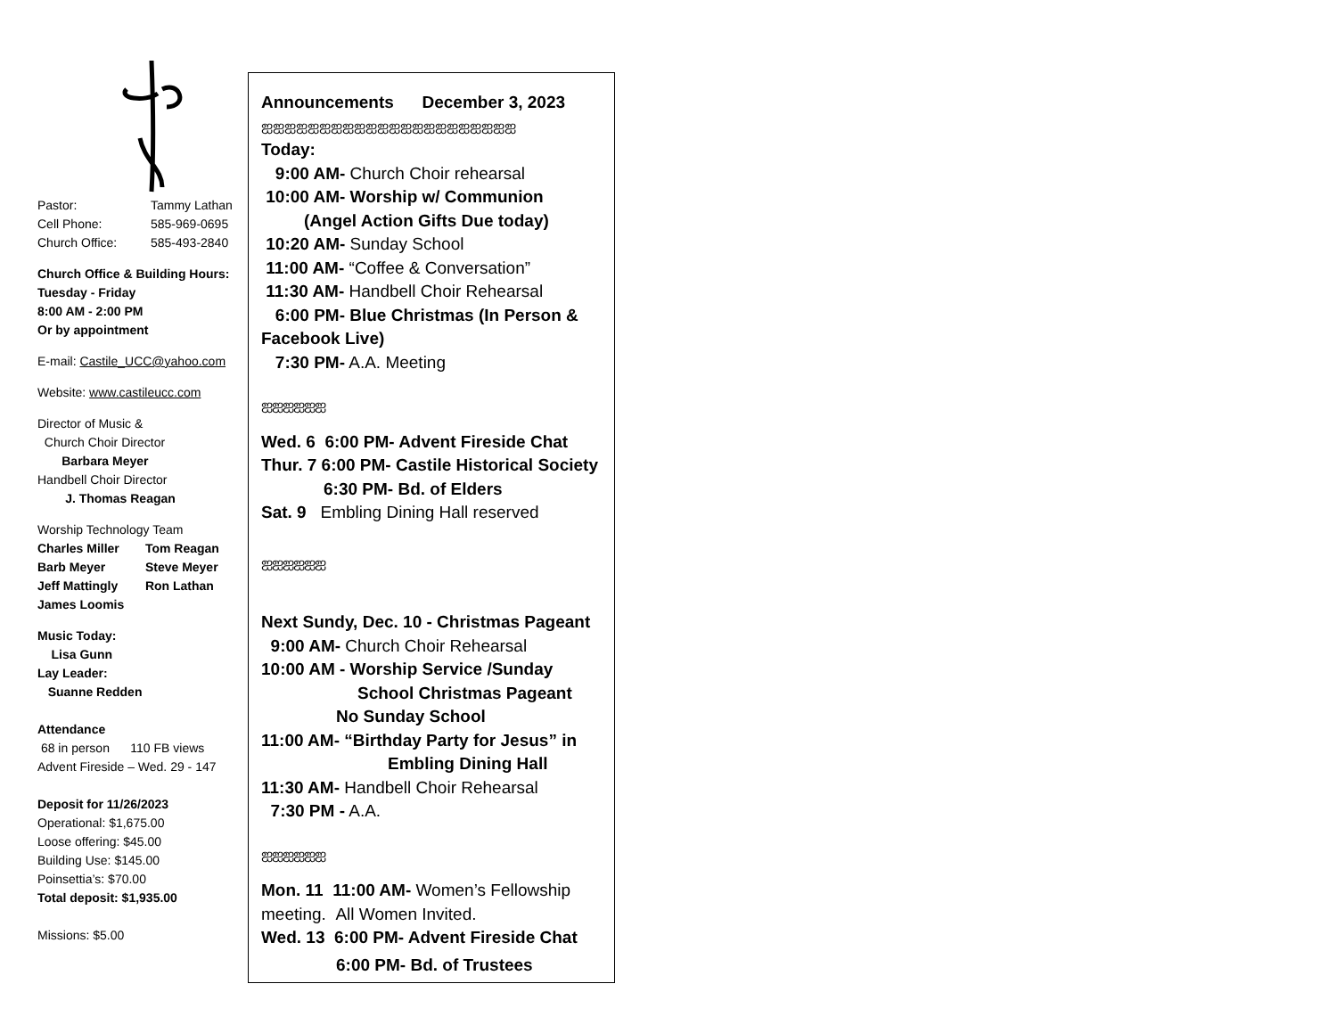Pastor: Tammy Lathan
Cell Phone: 585-969-0695
Church Office: 585-493-2840
Church Office & Building Hours:
Tuesday - Friday
8:00 AM - 2:00 PM
Or by appointment
E-mail: Castile_UCC@yahoo.com
Website: www.castileucc.com
Director of Music &
Church Choir Director
Barbara Meyer
Handbell Choir Director
J. Thomas Reagan
Worship Technology Team
Charles Miller Tom Reagan
Barb Meyer Steve Meyer
Jeff Mattingly Ron Lathan
James Loomis
Music Today:
Lisa Gunn
Lay Leader:
Suanne Redden
Attendance
68 in person 110 FB views
Advent Fireside – Wed. 29 - 147
Deposit for 11/26/2023
Operational: $1,675.00
Loose offering: $45.00
Building Use: $145.00
Poinsettia’s: $70.00
Total deposit: $1,935.00
Missions: $5.00
Announcements December 3, 2023
ஐஐஐஐஐஐஐஐஐஐஐஐஐஐஐஐஐஐஐஐஐஐ
Today:
9:00 AM- Church Choir rehearsal
10:00 AM- Worship w/ Communion
(Angel Action Gifts Due today)
10:20 AM- Sunday School
11:00 AM- “Coffee & Conversation”
11:30 AM- Handbell Choir Rehearsal
6:00 PM- Blue Christmas (In Person & Facebook Live)
7:30 PM- A.A. Meeting
ஐஐஐஐஐஐ
Wed. 6 6:00 PM- Advent Fireside Chat
Thur. 7 6:00 PM- Castile Historical Society
6:30 PM- Bd. of Elders
Sat. 9 Embling Dining Hall reserved
ஐஐஐஐஐஐ
Next Sundy, Dec. 10 - Christmas Pageant
9:00 AM- Church Choir Rehearsal
10:00 AM - Worship Service /Sunday
School Christmas Pageant
No Sunday School
11:00 AM- “Birthday Party for Jesus” in
Embling Dining Hall
11:30 AM- Handbell Choir Rehearsal
7:30 PM - A.A.
ஐஐஐஐஐஐ
Mon. 11 11:00 AM- Women’s Fellowship meeting. All Women Invited.
Wed. 13 6:00 PM- Advent Fireside Chat
6:00 PM- Bd. of Trustees